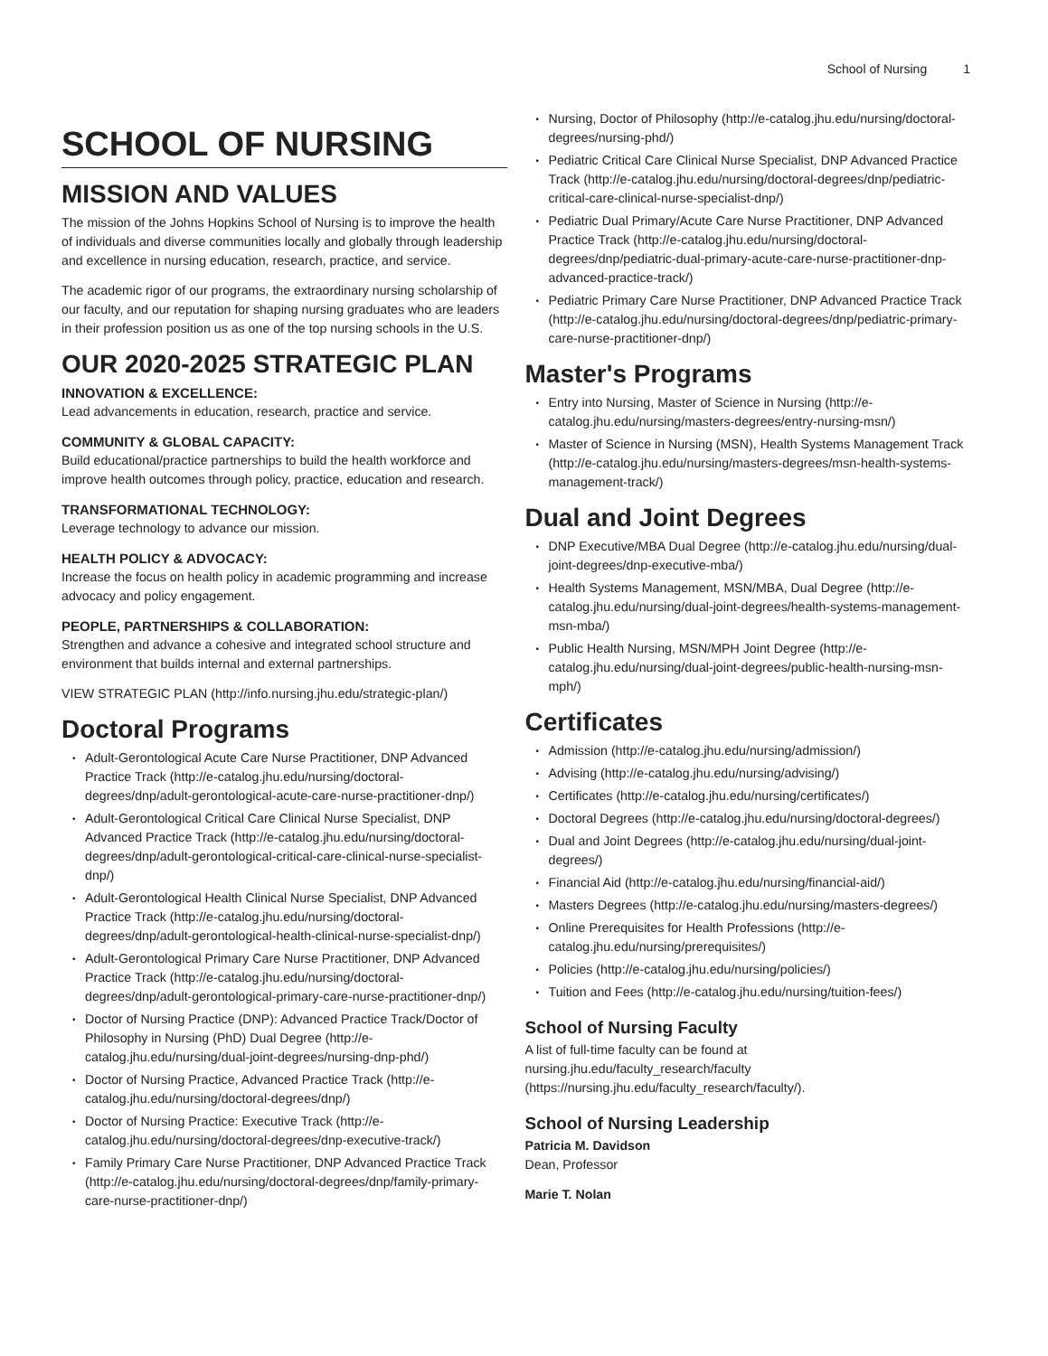School of Nursing 1
SCHOOL OF NURSING
MISSION AND VALUES
The mission of the Johns Hopkins School of Nursing is to improve the health of individuals and diverse communities locally and globally through leadership and excellence in nursing education, research, practice, and service.
The academic rigor of our programs, the extraordinary nursing scholarship of our faculty, and our reputation for shaping nursing graduates who are leaders in their profession position us as one of the top nursing schools in the U.S.
OUR 2020-2025 STRATEGIC PLAN
INNOVATION & EXCELLENCE:
Lead advancements in education, research, practice and service.
COMMUNITY & GLOBAL CAPACITY:
Build educational/practice partnerships to build the health workforce and improve health outcomes through policy, practice, education and research.
TRANSFORMATIONAL TECHNOLOGY:
Leverage technology to advance our mission.
HEALTH POLICY & ADVOCACY:
Increase the focus on health policy in academic programming and increase advocacy and policy engagement.
PEOPLE, PARTNERSHIPS & COLLABORATION:
Strengthen and advance a cohesive and integrated school structure and environment that builds internal and external partnerships.
VIEW STRATEGIC PLAN (http://info.nursing.jhu.edu/strategic-plan/)
Doctoral Programs
Adult-Gerontological Acute Care Nurse Practitioner, DNP Advanced Practice Track (http://e-catalog.jhu.edu/nursing/doctoral-degrees/dnp/adult-gerontological-acute-care-nurse-practitioner-dnp/)
Adult-Gerontological Critical Care Clinical Nurse Specialist, DNP Advanced Practice Track (http://e-catalog.jhu.edu/nursing/doctoral-degrees/dnp/adult-gerontological-critical-care-clinical-nurse-specialist-dnp/)
Adult-Gerontological Health Clinical Nurse Specialist, DNP Advanced Practice Track (http://e-catalog.jhu.edu/nursing/doctoral-degrees/dnp/adult-gerontological-health-clinical-nurse-specialist-dnp/)
Adult-Gerontological Primary Care Nurse Practitioner, DNP Advanced Practice Track (http://e-catalog.jhu.edu/nursing/doctoral-degrees/dnp/adult-gerontological-primary-care-nurse-practitioner-dnp/)
Doctor of Nursing Practice (DNP): Advanced Practice Track/Doctor of Philosophy in Nursing (PhD) Dual Degree (http://e-catalog.jhu.edu/nursing/dual-joint-degrees/nursing-dnp-phd/)
Doctor of Nursing Practice, Advanced Practice Track (http://e-catalog.jhu.edu/nursing/doctoral-degrees/dnp/)
Doctor of Nursing Practice: Executive Track (http://e-catalog.jhu.edu/nursing/doctoral-degrees/dnp-executive-track/)
Family Primary Care Nurse Practitioner, DNP Advanced Practice Track (http://e-catalog.jhu.edu/nursing/doctoral-degrees/dnp/family-primary-care-nurse-practitioner-dnp/)
Nursing, Doctor of Philosophy (http://e-catalog.jhu.edu/nursing/doctoral-degrees/nursing-phd/)
Pediatric Critical Care Clinical Nurse Specialist, DNP Advanced Practice Track (http://e-catalog.jhu.edu/nursing/doctoral-degrees/dnp/pediatric-critical-care-clinical-nurse-specialist-dnp/)
Pediatric Dual Primary/Acute Care Nurse Practitioner, DNP Advanced Practice Track (http://e-catalog.jhu.edu/nursing/doctoral-degrees/dnp/pediatric-dual-primary-acute-care-nurse-practitioner-dnp-advanced-practice-track/)
Pediatric Primary Care Nurse Practitioner, DNP Advanced Practice Track (http://e-catalog.jhu.edu/nursing/doctoral-degrees/dnp/pediatric-primary-care-nurse-practitioner-dnp/)
Master's Programs
Entry into Nursing, Master of Science in Nursing (http://e-catalog.jhu.edu/nursing/masters-degrees/entry-nursing-msn/)
Master of Science in Nursing (MSN), Health Systems Management Track (http://e-catalog.jhu.edu/nursing/masters-degrees/msn-health-systems-management-track/)
Dual and Joint Degrees
DNP Executive/MBA Dual Degree (http://e-catalog.jhu.edu/nursing/dual-joint-degrees/dnp-executive-mba/)
Health Systems Management, MSN/MBA, Dual Degree (http://e-catalog.jhu.edu/nursing/dual-joint-degrees/health-systems-management-msn-mba/)
Public Health Nursing, MSN/MPH Joint Degree (http://e-catalog.jhu.edu/nursing/dual-joint-degrees/public-health-nursing-msn-mph/)
Certificates
Admission (http://e-catalog.jhu.edu/nursing/admission/)
Advising (http://e-catalog.jhu.edu/nursing/advising/)
Certificates (http://e-catalog.jhu.edu/nursing/certificates/)
Doctoral Degrees (http://e-catalog.jhu.edu/nursing/doctoral-degrees/)
Dual and Joint Degrees (http://e-catalog.jhu.edu/nursing/dual-joint-degrees/)
Financial Aid (http://e-catalog.jhu.edu/nursing/financial-aid/)
Masters Degrees (http://e-catalog.jhu.edu/nursing/masters-degrees/)
Online Prerequisites for Health Professions (http://e-catalog.jhu.edu/nursing/prerequisites/)
Policies (http://e-catalog.jhu.edu/nursing/policies/)
Tuition and Fees (http://e-catalog.jhu.edu/nursing/tuition-fees/)
School of Nursing Faculty
A list of full-time faculty can be found at nursing.jhu.edu/faculty_research/faculty (https://nursing.jhu.edu/faculty_research/faculty/).
School of Nursing Leadership
Patricia M. Davidson
Dean, Professor
Marie T. Nolan